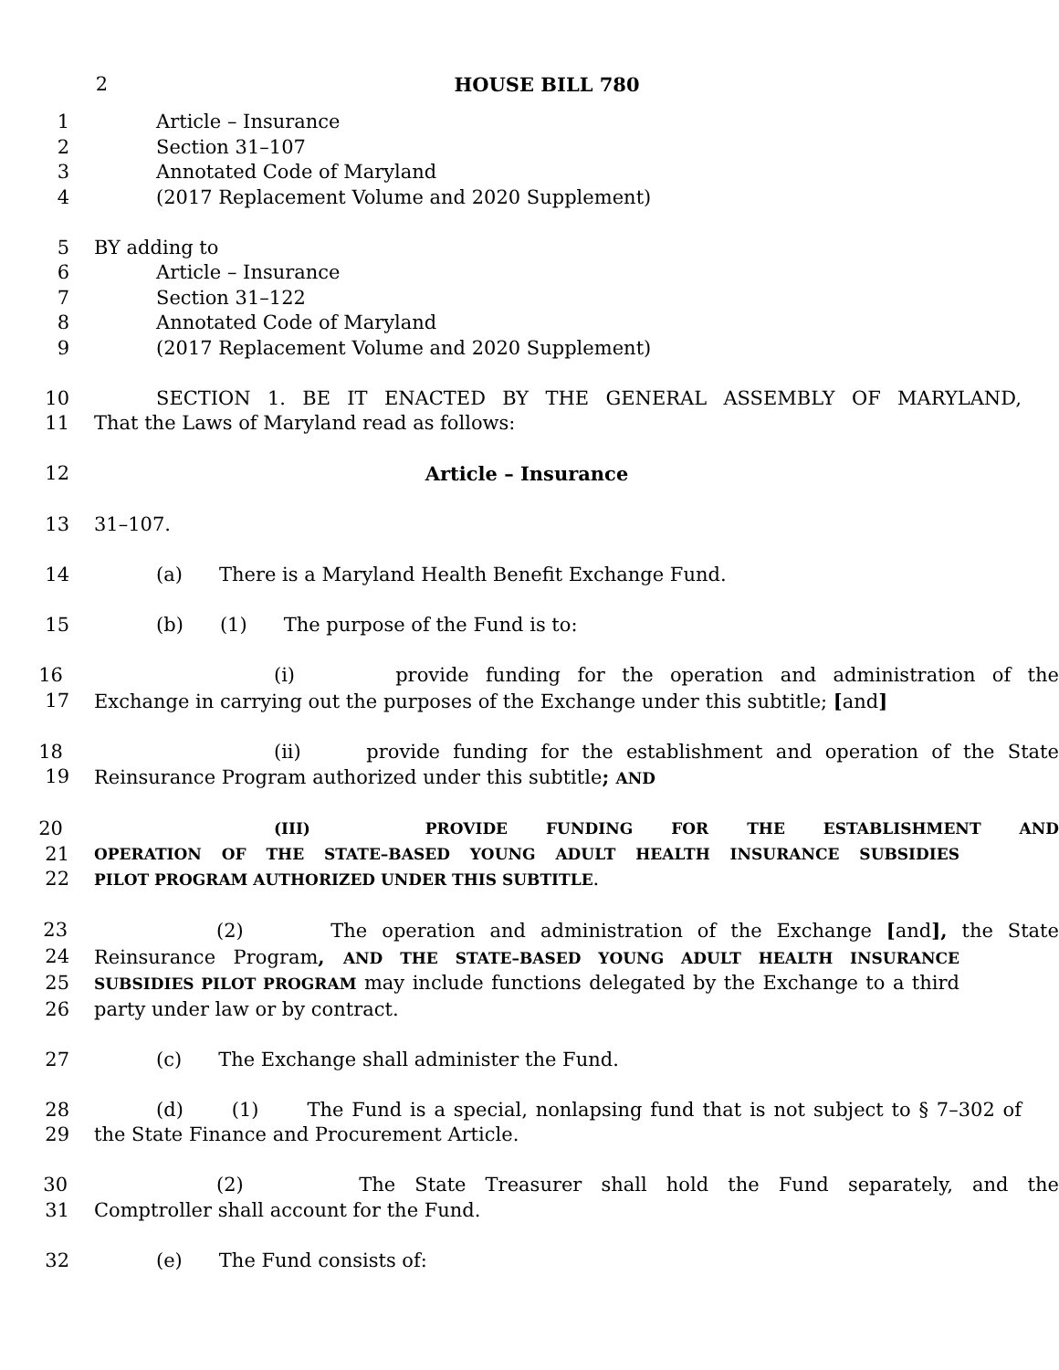2 HOUSE BILL 780
1 Article – Insurance
2 Section 31–107
3 Annotated Code of Maryland
4 (2017 Replacement Volume and 2020 Supplement)
5 BY adding to
6 Article – Insurance
7 Section 31–122
8 Annotated Code of Maryland
9 (2017 Replacement Volume and 2020 Supplement)
10 SECTION 1. BE IT ENACTED BY THE GENERAL ASSEMBLY OF MARYLAND,
11 That the Laws of Maryland read as follows:
12 Article – Insurance
13 31–107.
14 (a) There is a Maryland Health Benefit Exchange Fund.
15 (b) (1) The purpose of the Fund is to:
16 (i) provide funding for the operation and administration of the
17 Exchange in carrying out the purposes of the Exchange under this subtitle; [and]
18 (ii) provide funding for the establishment and operation of the State
19 Reinsurance Program authorized under this subtitle; AND
20 (III) PROVIDE FUNDING FOR THE ESTABLISHMENT AND
21 OPERATION OF THE STATE–BASED YOUNG ADULT HEALTH INSURANCE SUBSIDIES
22 PILOT PROGRAM AUTHORIZED UNDER THIS SUBTITLE.
23 (2) The operation and administration of the Exchange [and], the State
24 Reinsurance Program, AND THE STATE–BASED YOUNG ADULT HEALTH INSURANCE
25 SUBSIDIES PILOT PROGRAM may include functions delegated by the Exchange to a third
26 party under law or by contract.
27 (c) The Exchange shall administer the Fund.
28 (d) (1) The Fund is a special, nonlapsing fund that is not subject to § 7–302 of
29 the State Finance and Procurement Article.
30 (2) The State Treasurer shall hold the Fund separately, and the
31 Comptroller shall account for the Fund.
32 (e) The Fund consists of: